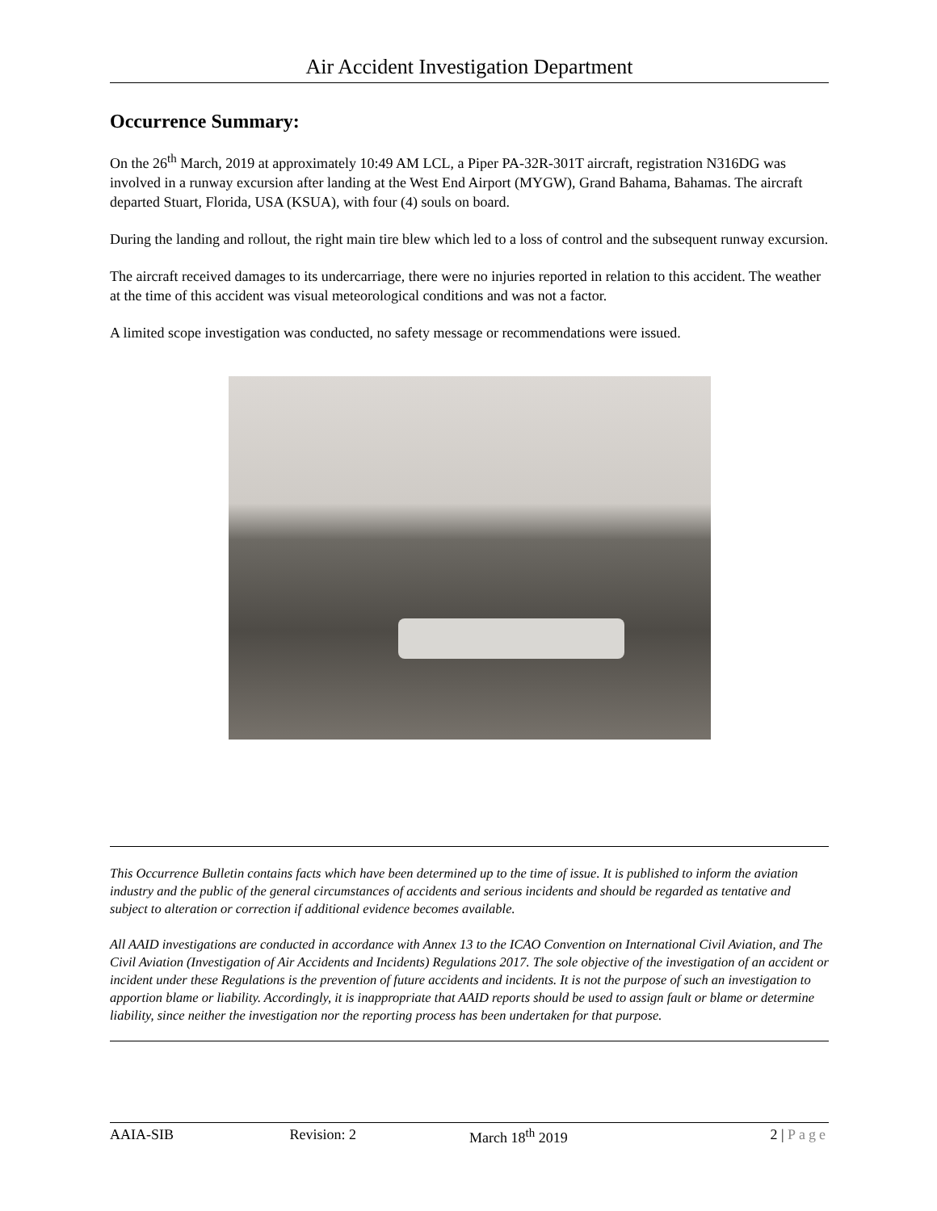Air Accident Investigation Department
Occurrence Summary:
On the 26<sup>th</sup> March, 2019 at approximately 10:49 AM LCL, a Piper PA-32R-301T aircraft, registration N316DG was involved in a runway excursion after landing at the West End Airport (MYGW), Grand Bahama, Bahamas. The aircraft departed Stuart, Florida, USA (KSUA), with four (4) souls on board.
During the landing and rollout, the right main tire blew which led to a loss of control and the subsequent runway excursion.
The aircraft received damages to its undercarriage, there were no injuries reported in relation to this accident. The weather at the time of this accident was visual meteorological conditions and was not a factor.
A limited scope investigation was conducted, no safety message or recommendations were issued.
This Occurrence Bulletin contains facts which have been determined up to the time of issue. It is published to inform the aviation industry and the public of the general circumstances of accidents and serious incidents and should be regarded as tentative and subject to alteration or correction if additional evidence becomes available.
All AAID investigations are conducted in accordance with Annex 13 to the ICAO Convention on International Civil Aviation, and The Civil Aviation (Investigation of Air Accidents and Incidents) Regulations 2017. The sole objective of the investigation of an accident or incident under these Regulations is the prevention of future accidents and incidents. It is not the purpose of such an investigation to apportion blame or liability. Accordingly, it is inappropriate that AAID reports should be used to assign fault or blame or determine liability, since neither the investigation nor the reporting process has been undertaken for that purpose.
AAIA-SIB Revision: 2 March 18<sup>th</sup> 2019 2 | Page